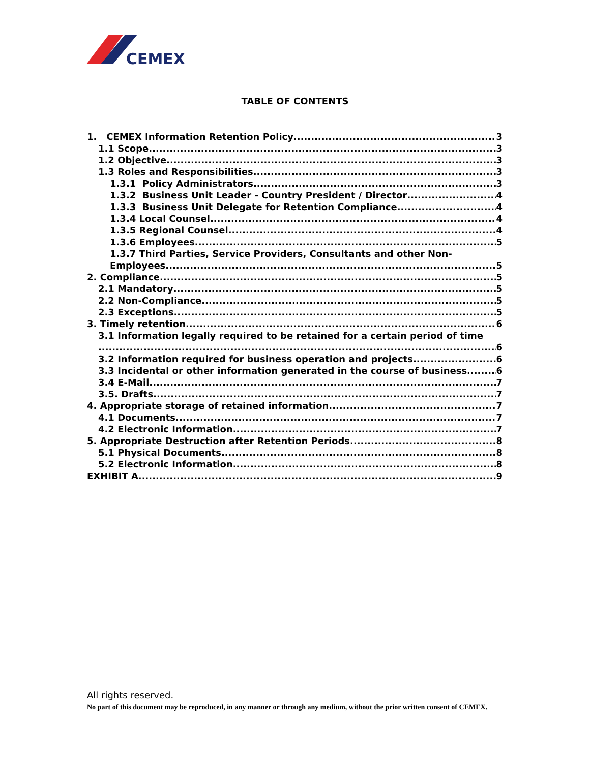CEMEX
TABLE OF CONTENTS
1. CEMEX Information Retention Policy 3
1.1 Scope 3
1.2 Objective 3
1.3 Roles and Responsibilities 3
1.3.1 Policy Administrators 3
1.3.2 Business Unit Leader - Country President / Director 4
1.3.3 Business Unit Delegate for Retention Compliance 4
1.3.4 Local Counsel 4
1.3.5 Regional Counsel 4
1.3.6 Employees 5
1.3.7 Third Parties, Service Providers, Consultants and other Non-
Employees 5
2. Compliance 5
2.1 Mandatory 5
2.2 Non-Compliance 5
2.3 Exceptions 5
3. Timely retention 6
3.1 Information legally required to be retained for a certain period of time
6
3.2 Information required for business operation and projects 6
3.3 Incidental or other information generated in the course of business. 6
3.4 E-Mail 7
3.5. Drafts 7
4. Appropriate storage of retained information 7
4.1 Documents 7
4.2 Electronic Information 7
5. Appropriate Destruction after Retention Periods 8
5.1 Physical Documents 8
5.2 Electronic Information 8
EXHIBIT A 9
All rights reserved.
No part of this document may be reproduced, in any manner or through any medium, without the prior written consent of CEMEX.